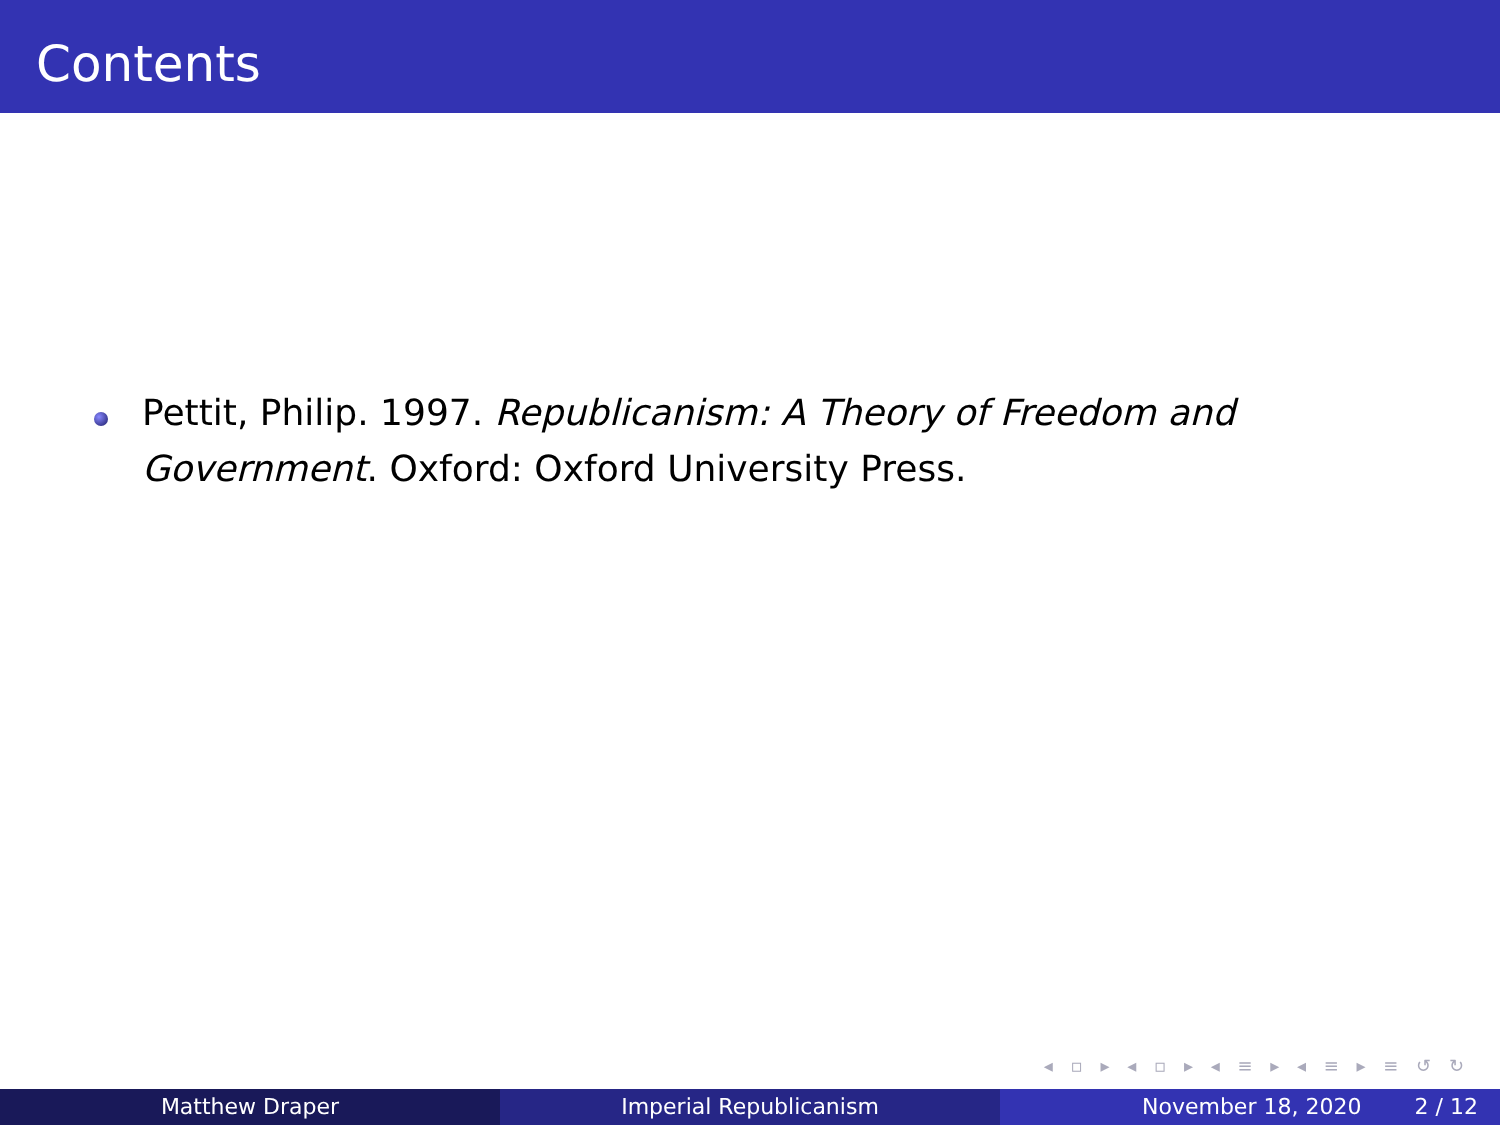Contents
Pettit, Philip. 1997. Republicanism: A Theory of Freedom and Government. Oxford: Oxford University Press.
◂ ▫ ▸ ◂ ▫ ▸ ◂ ≡ ▸ ◂ ≡ ▸ ≡ ↺ ↻
Matthew Draper Imperial Republicanism November 18, 2020 2 / 12